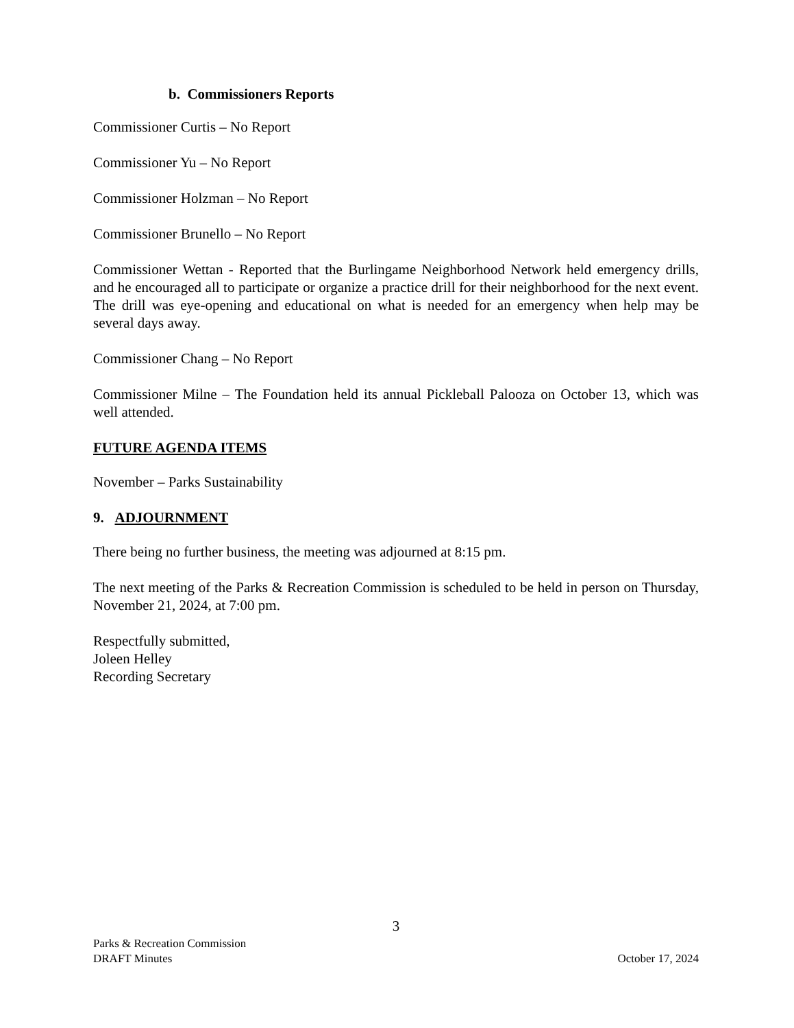b. Commissioners Reports
Commissioner Curtis – No Report
Commissioner Yu – No Report
Commissioner Holzman – No Report
Commissioner Brunello – No Report
Commissioner Wettan - Reported that the Burlingame Neighborhood Network held emergency drills, and he encouraged all to participate or organize a practice drill for their neighborhood for the next event. The drill was eye-opening and educational on what is needed for an emergency when help may be several days away.
Commissioner Chang – No Report
Commissioner Milne – The Foundation held its annual Pickleball Palooza on October 13, which was well attended.
FUTURE AGENDA ITEMS
November – Parks Sustainability
9. ADJOURNMENT
There being no further business, the meeting was adjourned at 8:15 pm.
The next meeting of the Parks & Recreation Commission is scheduled to be held in person on Thursday, November 21, 2024, at 7:00 pm.
Respectfully submitted,
Joleen Helley
Recording Secretary
3
Parks & Recreation Commission
DRAFT Minutes October 17, 2024